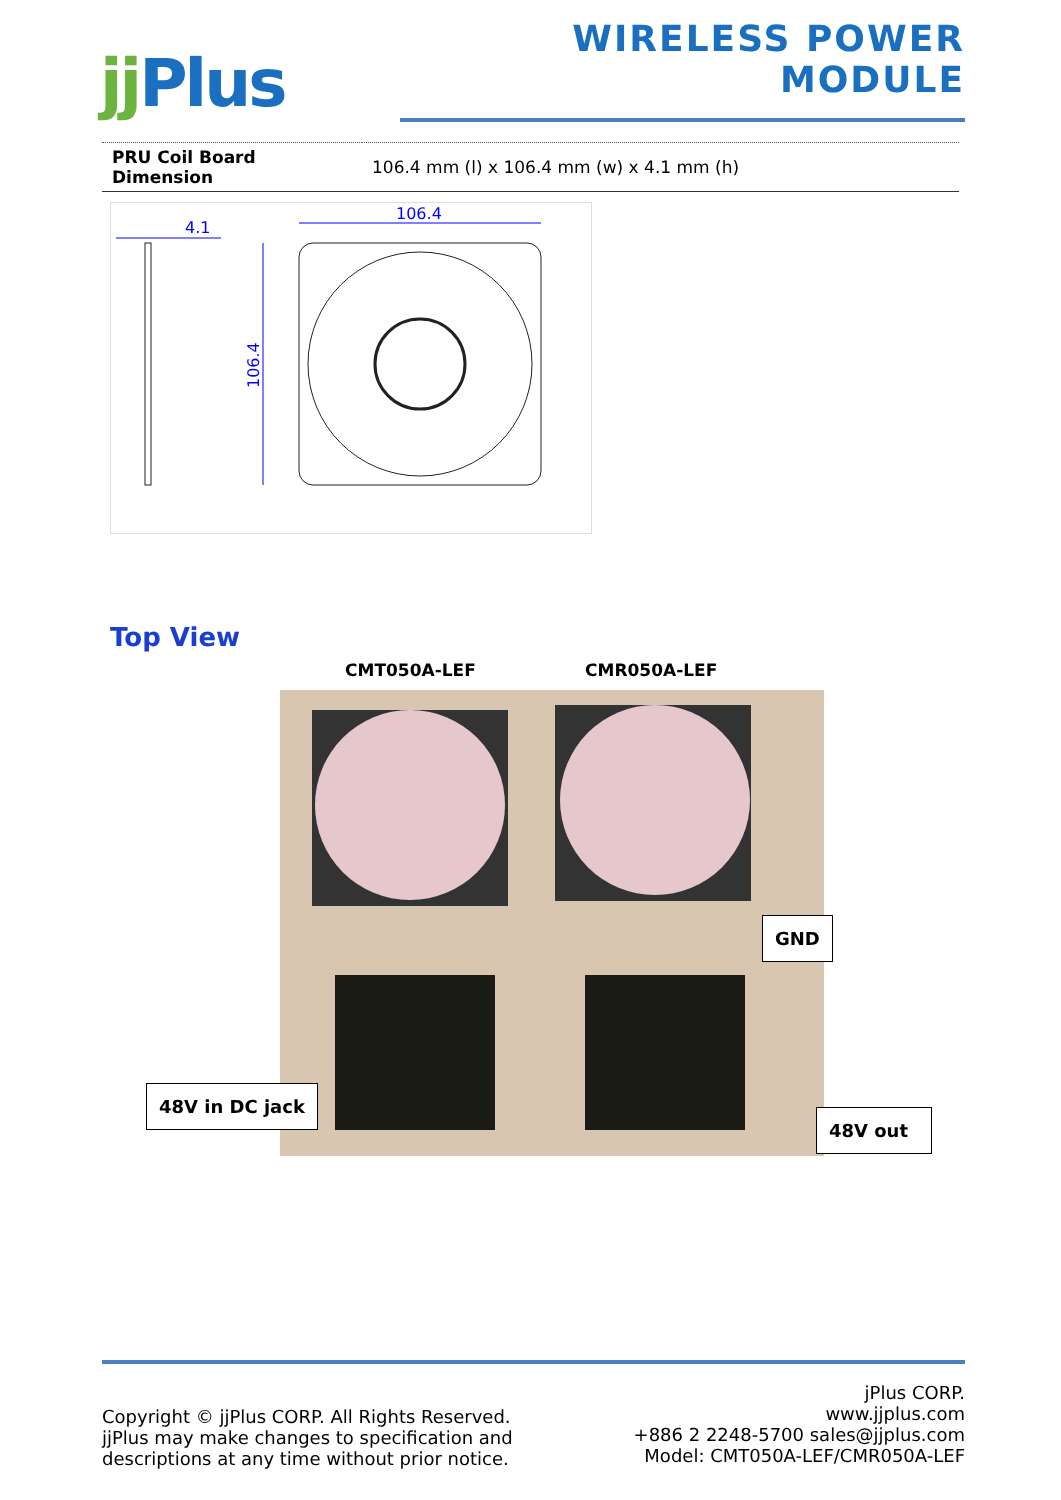jj Plus
WIRELESS POWER MODULE
| PRU Coil Board Dimension | 106.4 mm (l) x 106.4 mm (w) x 4.1 mm (h) |
4.1
106.4
106.4
Top View
CMT050A-LEF CMR050A-LEF
GND
48V in DC jack
48V out
Copyright © jjPlus CORP. All Rights Reserved.
jjPlus may make changes to specification and
descriptions at any time without prior notice.
jPlus CORP.
www.jjplus.com
+886 2 2248-5700 sales@jjplus.com
Model: CMT050A-LEF/CMR050A-LEF